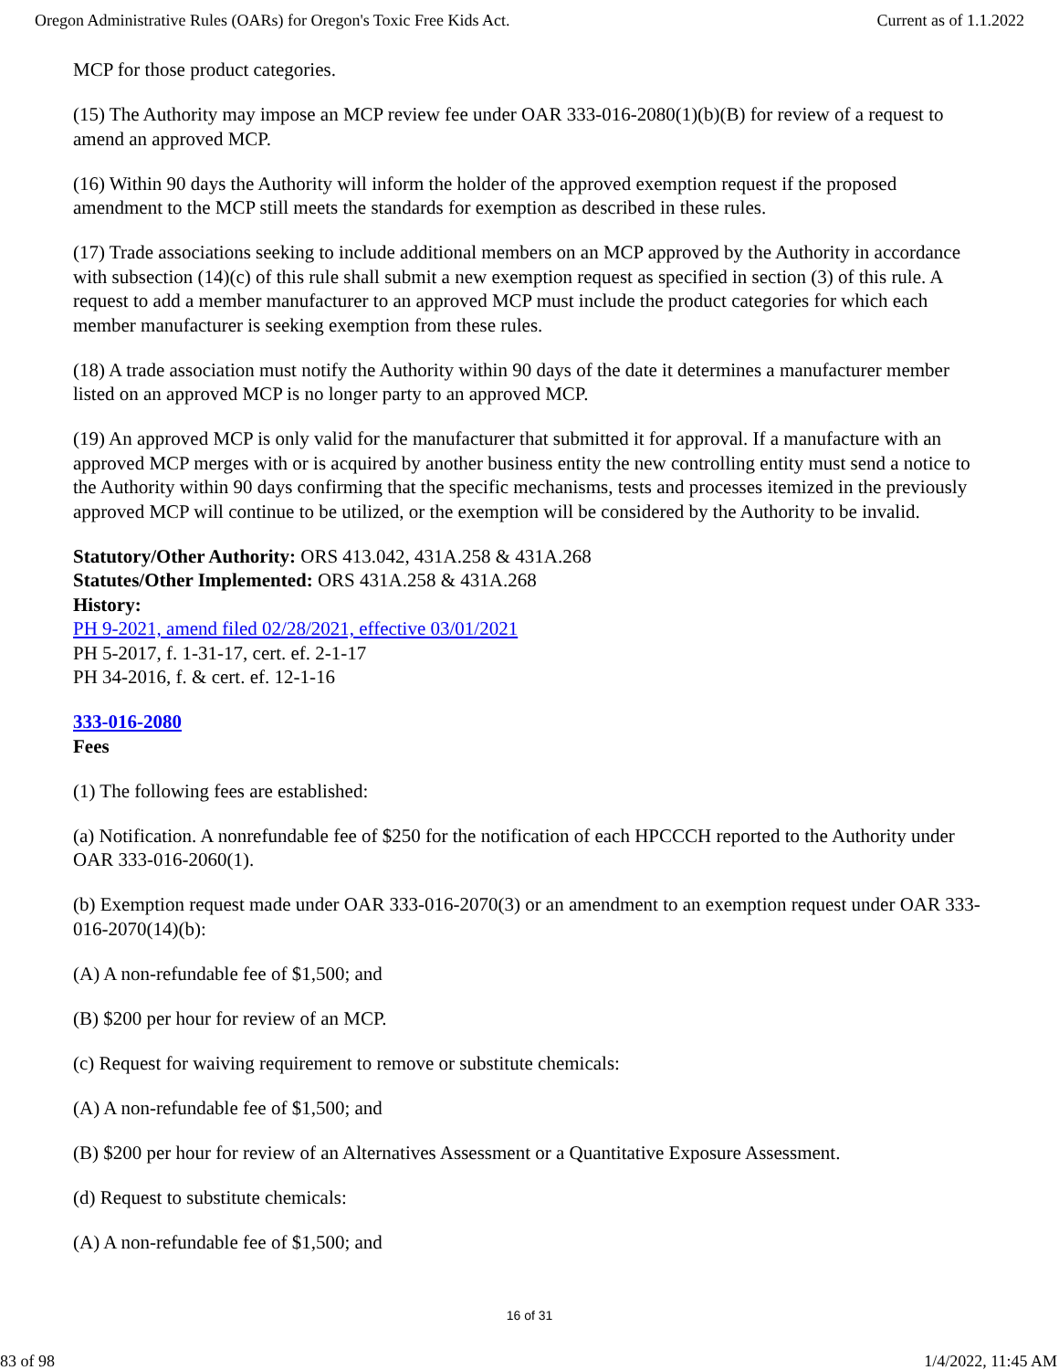Oregon Administrative Rules (OARs) for Oregon's Toxic Free Kids Act. Current as of 1.1.2022
MCP for those product categories.
(15) The Authority may impose an MCP review fee under OAR 333-016-2080(1)(b)(B) for review of a request to amend an approved MCP.
(16) Within 90 days the Authority will inform the holder of the approved exemption request if the proposed amendment to the MCP still meets the standards for exemption as described in these rules.
(17) Trade associations seeking to include additional members on an MCP approved by the Authority in accordance with subsection (14)(c) of this rule shall submit a new exemption request as specified in section (3) of this rule. A request to add a member manufacturer to an approved MCP must include the product categories for which each member manufacturer is seeking exemption from these rules.
(18) A trade association must notify the Authority within 90 days of the date it determines a manufacturer member listed on an approved MCP is no longer party to an approved MCP.
(19) An approved MCP is only valid for the manufacturer that submitted it for approval. If a manufacture with an approved MCP merges with or is acquired by another business entity the new controlling entity must send a notice to the Authority within 90 days confirming that the specific mechanisms, tests and processes itemized in the previously approved MCP will continue to be utilized, or the exemption will be considered by the Authority to be invalid.
Statutory/Other Authority: ORS 413.042, 431A.258 & 431A.268
Statutes/Other Implemented: ORS 431A.258 & 431A.268
History:
PH 9-2021, amend filed 02/28/2021, effective 03/01/2021
PH 5-2017, f. 1-31-17, cert. ef. 2-1-17
PH 34-2016, f. & cert. ef. 12-1-16
333-016-2080
Fees
(1) The following fees are established:
(a) Notification. A nonrefundable fee of $250 for the notification of each HPCCCH reported to the Authority under OAR 333-016-2060(1).
(b) Exemption request made under OAR 333-016-2070(3) or an amendment to an exemption request under OAR 333-016-2070(14)(b):
(A) A non-refundable fee of $1,500; and
(B) $200 per hour for review of an MCP.
(c) Request for waiving requirement to remove or substitute chemicals:
(A) A non-refundable fee of $1,500; and
(B) $200 per hour for review of an Alternatives Assessment or a Quantitative Exposure Assessment.
(d) Request to substitute chemicals:
(A) A non-refundable fee of $1,500; and
16 of 31
83 of 98 1/4/2022, 11:45 AM